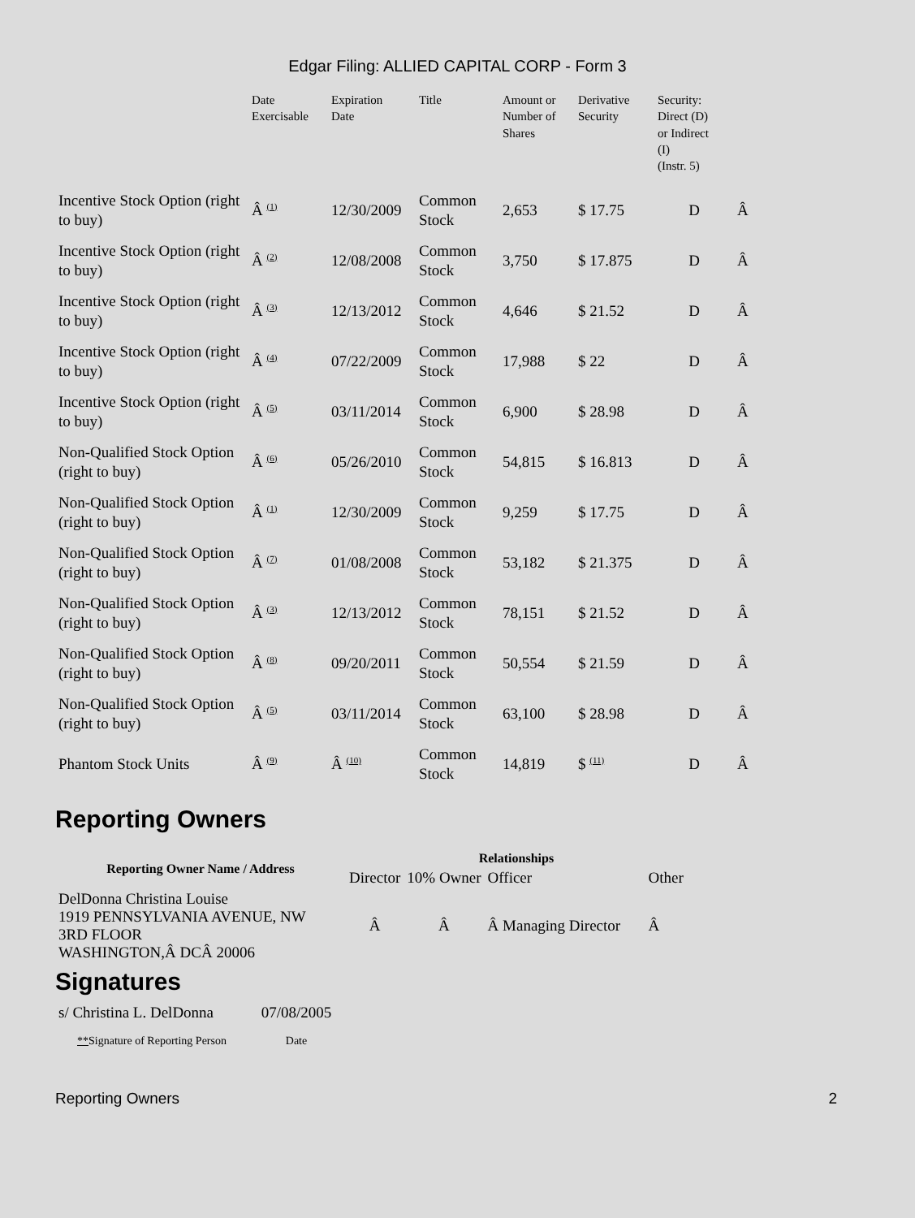Edgar Filing: ALLIED CAPITAL CORP - Form 3
| | Date Exercisable | Expiration Date | Title | Amount or Number of Shares | Derivative Security | Security: Direct (D) or Indirect (I) (Instr. 5) | |
| --- | --- | --- | --- | --- | --- | --- | --- |
| Incentive Stock Option (right to buy) | Â <sup>(1)</sup> | 12/30/2009 | Common Stock | 2,653 | $ 17.75 | D | Â |
| Incentive Stock Option (right to buy) | Â <sup>(2)</sup> | 12/08/2008 | Common Stock | 3,750 | $ 17.875 | D | Â |
| Incentive Stock Option (right to buy) | Â <sup>(3)</sup> | 12/13/2012 | Common Stock | 4,646 | $ 21.52 | D | Â |
| Incentive Stock Option (right to buy) | Â <sup>(4)</sup> | 07/22/2009 | Common Stock | 17,988 | $ 22 | D | Â |
| Incentive Stock Option (right to buy) | Â <sup>(5)</sup> | 03/11/2014 | Common Stock | 6,900 | $ 28.98 | D | Â |
| Non-Qualified Stock Option (right to buy) | Â <sup>(6)</sup> | 05/26/2010 | Common Stock | 54,815 | $ 16.813 | D | Â |
| Non-Qualified Stock Option (right to buy) | Â <sup>(1)</sup> | 12/30/2009 | Common Stock | 9,259 | $ 17.75 | D | Â |
| Non-Qualified Stock Option (right to buy) | Â <sup>(7)</sup> | 01/08/2008 | Common Stock | 53,182 | $ 21.375 | D | Â |
| Non-Qualified Stock Option (right to buy) | Â <sup>(3)</sup> | 12/13/2012 | Common Stock | 78,151 | $ 21.52 | D | Â |
| Non-Qualified Stock Option (right to buy) | Â <sup>(8)</sup> | 09/20/2011 | Common Stock | 50,554 | $ 21.59 | D | Â |
| Non-Qualified Stock Option (right to buy) | Â <sup>(5)</sup> | 03/11/2014 | Common Stock | 63,100 | $ 28.98 | D | Â |
| Phantom Stock Units | Â <sup>(9)</sup> | Â <sup>(10)</sup> | Common Stock | 14,819 | $ <sup>(11)</sup> | D | Â |
Reporting Owners
| Reporting Owner Name / Address | Relationships | | | |
| --- | --- | --- | --- | --- |
| | Director | 10% Owner | Officer | Other |
| DelDonna Christina Louise 1919 PENNSYLVANIA AVENUE, NW 3RD FLOOR WASHINGTON,Â DCÂ 20006 | Â | Â | Â Managing Director | Â |
Signatures
| s/ Christina L. DelDonna | 07/08/2005 |
| ** Signature of Reporting Person | Date |
Reporting Owners 2